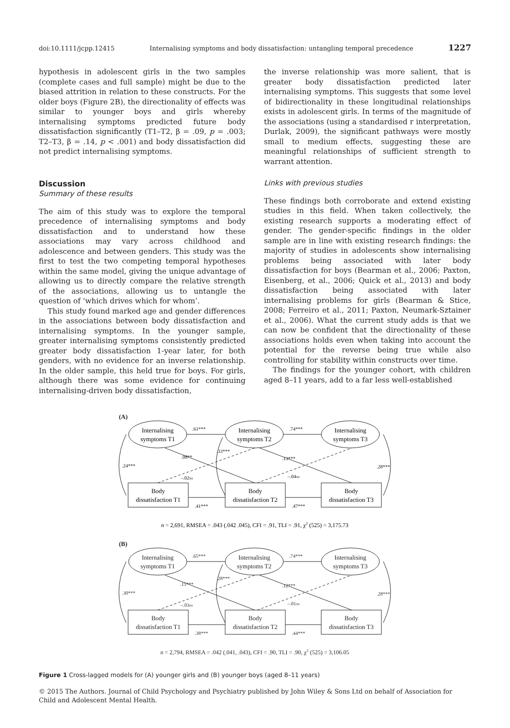doi:10.1111/jcpp.12415 Internalising symptoms and body dissatisfaction: untangling temporal precedence 1227
hypothesis in adolescent girls in the two samples (complete cases and full sample) might be due to the biased attrition in relation to these constructs. For the older boys (Figure 2B), the directionality of effects was similar to younger boys and girls whereby internalising symptoms predicted future body dissatisfaction significantly (T1–T2, β = .09, p = .003; T2–T3, β = .14, p < .001) and body dissatisfaction did not predict internalising symptoms.
Discussion
Summary of these results
The aim of this study was to explore the temporal precedence of internalising symptoms and body dissatisfaction and to understand how these associations may vary across childhood and adolescence and between genders. This study was the first to test the two competing temporal hypotheses within the same model, giving the unique advantage of allowing us to directly compare the relative strength of the associations, allowing us to untangle the question of ‘which drives which for whom’.
This study found marked age and gender differences in the associations between body dissatisfaction and internalising symptoms. In the younger sample, greater internalising symptoms consistently predicted greater body dissatisfaction 1-year later, for both genders, with no evidence for an inverse relationship. In the older sample, this held true for boys. For girls, although there was some evidence for continuing internalising-driven body dissatisfaction,
the inverse relationship was more salient, that is greater body dissatisfaction predicted later internalising symptoms. This suggests that some level of bidirectionality in these longitudinal relationships exists in adolescent girls. In terms of the magnitude of the associations (using a standardised r interpretation, Durlak, 2009), the significant pathways were mostly small to medium effects, suggesting these are meaningful relationships of sufficient strength to warrant attention.
Links with previous studies
These findings both corroborate and extend existing studies in this field. When taken collectively, the existing research supports a moderating effect of gender. The gender-specific findings in the older sample are in line with existing research findings: the majority of studies in adolescents show internalising problems being associated with later body dissatisfaction for boys (Bearman et al., 2006; Paxton, Eisenberg, et al., 2006; Quick et al., 2013) and body dissatisfaction being associated with later internalising problems for girls (Bearman & Stice, 2008; Ferreiro et al., 2011; Paxton, Neumark-Sztainer et al., 2006). What the current study adds is that we can now be confident that the directionality of these associations holds even when taking into account the potential for the reverse being true while also controlling for stability within constructs over time.
The findings for the younger cohort, with children aged 8–11 years, add to a far less well-established
(A)
Internalising
symptoms T1
Internalising
symptoms T2
Internalising
symptoms T3
Body
dissatisfaction T1
Body
dissatisfaction T2
Body
dissatisfaction T3
.61***
.74***
.08**
.13***
.33***
.24***
.28***
–.02NS
–.04NS
.41***
.47***
n = 2,691, RMSEA = .043 (.042 .045), CFI = .91, TLI = .91, χ2 (525) = 3,175.73
(B)
Internalising
symptoms T1
Internalising
symptoms T2
Internalising
symptoms T3
Body
dissatisfaction T1
Body
dissatisfaction T2
Body
dissatisfaction T3
.65***
.74***
.15***
.12***
.28***
.30***
.28***
–.03NS
–.01NS
.38***
.44***
n = 2,794, RMSEA = .042 (.041, .043), CFI = .90, TLI = .90, χ2 (525) = 3,106.05
Figure 1 Cross-lagged models for (A) younger girls and (B) younger boys (aged 8–11 years)
© 2015 The Authors. Journal of Child Psychology and Psychiatry published by John Wiley & Sons Ltd on behalf of Association for Child and Adolescent Mental Health.